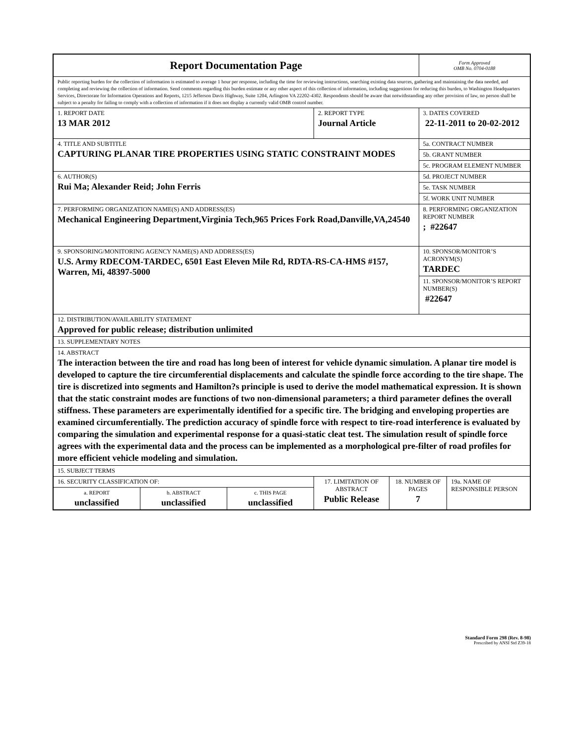| Report Documentation Page | | | | | Form Approved OMB No. 0704-0188 | |
| Public reporting burden for the collection of information is estimated to average 1 hour per response, including the time for reviewing instructions, searching existing data sources, gathering and maintaining the data needed, and completing and reviewing the collection of information. Send comments regarding this burden estimate or any other aspect of this collection of information, including suggestions for reducing this burden, to Washington Headquarters Services, Directorate for Information Operations and Reports, 1215 Jefferson Davis Highway, Suite 1204, Arlington VA 22202-4302. Respondents should be aware that notwithstanding any other provision of law, no person shall be subject to a penalty for failing to comply with a collection of information if it does not display a currently valid OMB control number. | | | | | | |
| 1. REPORT DATE 13 MAR 2012 | | | 2. REPORT TYPE Journal Article | | 3. DATES COVERED 22-11-2011 to 20-02-2012 | |
| 4. TITLE AND SUBTITLE CAPTURING PLANAR TIRE PROPERTIES USING STATIC CONSTRAINT MODES | | | | | 5a. CONTRACT NUMBER | |
| | | | | | 5b. GRANT NUMBER | |
| | | | | | 5c. PROGRAM ELEMENT NUMBER | |
| 6. AUTHOR(S) Rui Ma; Alexander Reid; John Ferris | | | | | 5d. PROJECT NUMBER | |
| | | | | | 5e. TASK NUMBER | |
| | | | | | 5f. WORK UNIT NUMBER | |
| 7. PERFORMING ORGANIZATION NAME(S) AND ADDRESS(ES) Mechanical Engineering Department,Virginia Tech,965 Prices Fork Road,Danville,VA,24540 | | | | | 8. PERFORMING ORGANIZATION REPORT NUMBER ; #22647 | |
| 9. SPONSORING/MONITORING AGENCY NAME(S) AND ADDRESS(ES) U.S. Army RDECOM-TARDEC, 6501 East Eleven Mile Rd, RDTA-RS-CA-HMS #157, Warren, Mi, 48397-5000 | | | | | 10. SPONSOR/MONITOR’S ACRONYM(S) TARDEC | |
| | | | | | 11. SPONSOR/MONITOR’S REPORT NUMBER(S) #22647 | |
| 12. DISTRIBUTION/AVAILABILITY STATEMENT Approved for public release; distribution unlimited | | | | | | |
| 13. SUPPLEMENTARY NOTES | | | | | | |
| 14. ABSTRACT The interaction between the tire and road has long been of interest for vehicle dynamic simulation. A planar tire model is developed to capture the tire circumferential displacements and calculate the spindle force according to the tire shape. The tire is discretized into segments and Hamilton?s principle is used to derive the model mathematical expression. It is shown that the static constraint modes are functions of two non-dimensional parameters; a third parameter defines the overall stiffness. These parameters are experimentally identified for a specific tire. The bridging and enveloping properties are examined circumferentially. The prediction accuracy of spindle force with respect to tire-road interference is evaluated by comparing the simulation and experimental response for a quasi-static cleat test. The simulation result of spindle force agrees with the experimental data and the process can be implemented as a morphological pre-filter of road profiles for more efficient vehicle modeling and simulation. | | | | | | |
| 15. SUBJECT TERMS | | | | | | |
| 16. SECURITY CLASSIFICATION OF: | | | 17. LIMITATION OF ABSTRACT Public Release | 18. NUMBER OF PAGES 7 | | 19a. NAME OF RESPONSIBLE PERSON |
| a. REPORT unclassified | b. ABSTRACT unclassified | c. THIS PAGE unclassified | | | | |
Standard Form 298 (Rev. 8-98)
Prescribed by ANSI Std Z39-18